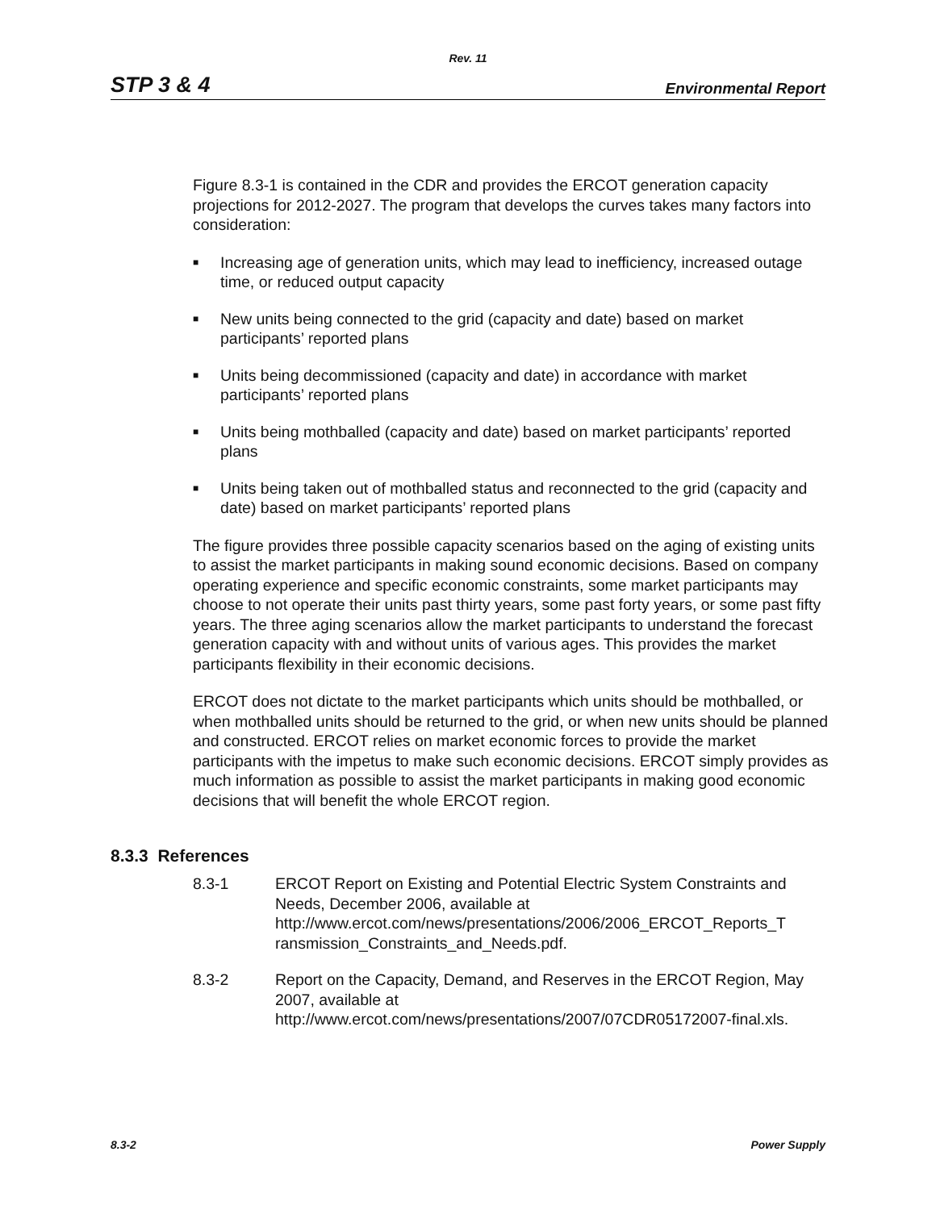Rev. 11
STP 3 & 4 Environmental Report
Figure 8.3-1 is contained in the CDR and provides the ERCOT generation capacity projections for 2012-2027. The program that develops the curves takes many factors into consideration:
■ Increasing age of generation units, which may lead to inefficiency, increased outage time, or reduced output capacity
■ New units being connected to the grid (capacity and date) based on market participants’ reported plans
■ Units being decommissioned (capacity and date) in accordance with market participants’ reported plans
■ Units being mothballed (capacity and date) based on market participants’ reported plans
■ Units being taken out of mothballed status and reconnected to the grid (capacity and date) based on market participants’ reported plans
The figure provides three possible capacity scenarios based on the aging of existing units to assist the market participants in making sound economic decisions. Based on company operating experience and specific economic constraints, some market participants may choose to not operate their units past thirty years, some past forty years, or some past fifty years. The three aging scenarios allow the market participants to understand the forecast generation capacity with and without units of various ages. This provides the market participants flexibility in their economic decisions.
ERCOT does not dictate to the market participants which units should be mothballed, or when mothballed units should be returned to the grid, or when new units should be planned and constructed. ERCOT relies on market economic forces to provide the market participants with the impetus to make such economic decisions. ERCOT simply provides as much information as possible to assist the market participants in making good economic decisions that will benefit the whole ERCOT region.
8.3.3 References
8.3-1 ERCOT Report on Existing and Potential Electric System Constraints and Needs, December 2006, available at http://www.ercot.com/news/presentations/2006/2006_ERCOT_Reports_T ransmission_Constraints_and_Needs.pdf.
8.3-2 Report on the Capacity, Demand, and Reserves in the ERCOT Region, May 2007, available at http://www.ercot.com/news/presentations/2007/07CDR05172007-final.xls.
8.3-2 Power Supply